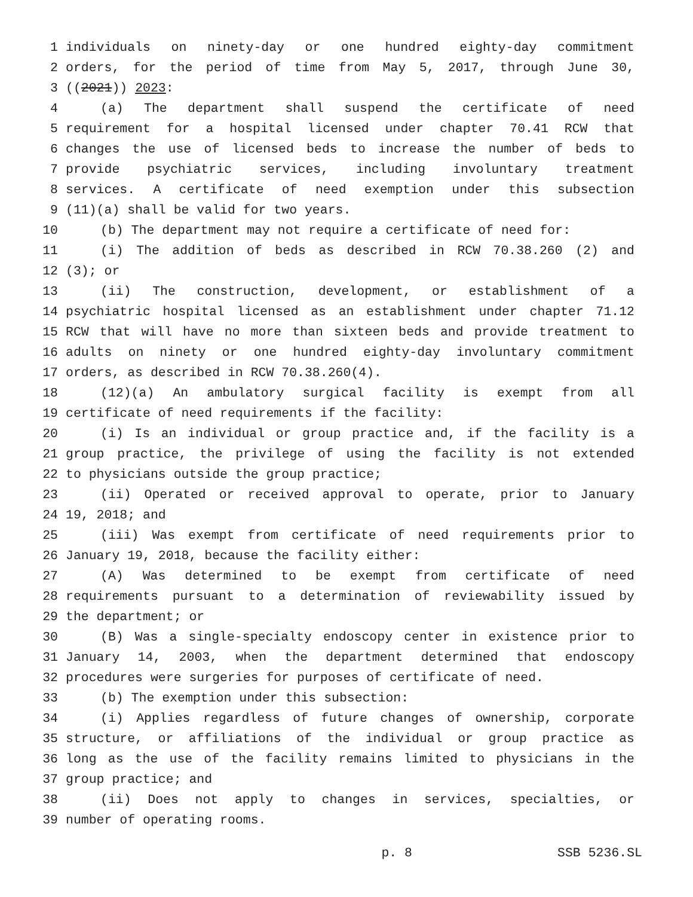1 individuals on ninety-day or one hundred eighty-day commitment
2 orders, for the period of time from May 5, 2017, through June 30,
3 ((2021)) 2023:
4 (a) The department shall suspend the certificate of need
5 requirement for a hospital licensed under chapter 70.41 RCW that
6 changes the use of licensed beds to increase the number of beds to
7 provide psychiatric services, including involuntary treatment
8 services. A certificate of need exemption under this subsection
9 (11)(a) shall be valid for two years.
10 (b) The department may not require a certificate of need for:
11 (i) The addition of beds as described in RCW 70.38.260 (2) and
12 (3); or
13 (ii) The construction, development, or establishment of a
14 psychiatric hospital licensed as an establishment under chapter 71.12
15 RCW that will have no more than sixteen beds and provide treatment to
16 adults on ninety or one hundred eighty-day involuntary commitment
17 orders, as described in RCW 70.38.260(4).
18 (12)(a) An ambulatory surgical facility is exempt from all
19 certificate of need requirements if the facility:
20 (i) Is an individual or group practice and, if the facility is a
21 group practice, the privilege of using the facility is not extended
22 to physicians outside the group practice;
23 (ii) Operated or received approval to operate, prior to January
24 19, 2018; and
25 (iii) Was exempt from certificate of need requirements prior to
26 January 19, 2018, because the facility either:
27 (A) Was determined to be exempt from certificate of need
28 requirements pursuant to a determination of reviewability issued by
29 the department; or
30 (B) Was a single-specialty endoscopy center in existence prior to
31 January 14, 2003, when the department determined that endoscopy
32 procedures were surgeries for purposes of certificate of need.
33 (b) The exemption under this subsection:
34 (i) Applies regardless of future changes of ownership, corporate
35 structure, or affiliations of the individual or group practice as
36 long as the use of the facility remains limited to physicians in the
37 group practice; and
38 (ii) Does not apply to changes in services, specialties, or
39 number of operating rooms.
p. 8 SSB 5236.SL